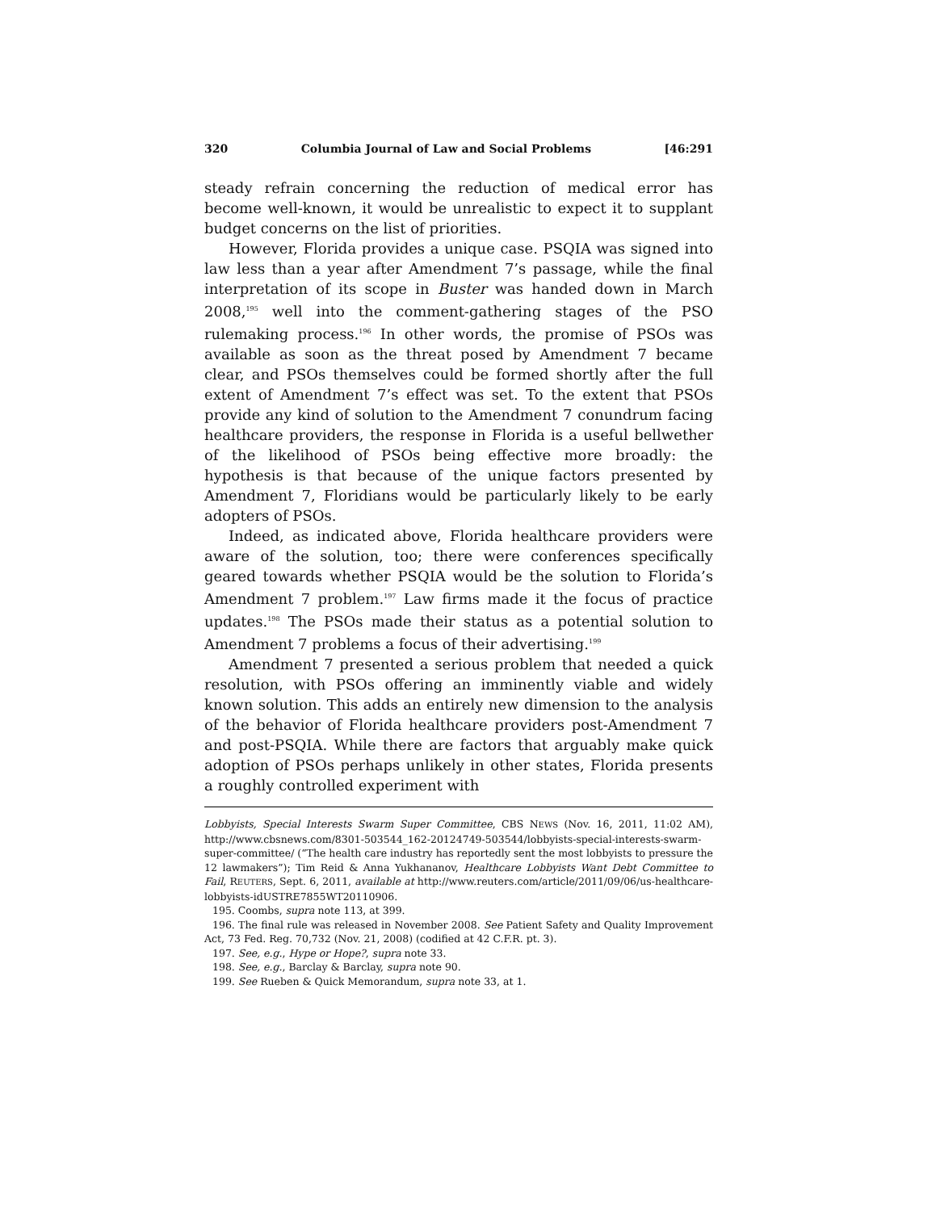320 Columbia Journal of Law and Social Problems [46:291
steady refrain concerning the reduction of medical error has become well-known, it would be unrealistic to expect it to supplant budget concerns on the list of priorities.
However, Florida provides a unique case. PSQIA was signed into law less than a year after Amendment 7’s passage, while the final interpretation of its scope in Buster was handed down in March 2008,<sup>195</sup> well into the comment-gathering stages of the PSO rulemaking process.<sup>196</sup> In other words, the promise of PSOs was available as soon as the threat posed by Amendment 7 became clear, and PSOs themselves could be formed shortly after the full extent of Amendment 7’s effect was set. To the extent that PSOs provide any kind of solution to the Amendment 7 conundrum facing healthcare providers, the response in Florida is a useful bellwether of the likelihood of PSOs being effective more broadly: the hypothesis is that because of the unique factors presented by Amendment 7, Floridians would be particularly likely to be early adopters of PSOs.
Indeed, as indicated above, Florida healthcare providers were aware of the solution, too; there were conferences specifically geared towards whether PSQIA would be the solution to Florida’s Amendment 7 problem.<sup>197</sup> Law firms made it the focus of practice updates.<sup>198</sup> The PSOs made their status as a potential solution to Amendment 7 problems a focus of their advertising.<sup>199</sup>
Amendment 7 presented a serious problem that needed a quick resolution, with PSOs offering an imminently viable and widely known solution. This adds an entirely new dimension to the analysis of the behavior of Florida healthcare providers post-Amendment 7 and post-PSQIA. While there are factors that arguably make quick adoption of PSOs perhaps unlikely in other states, Florida presents a roughly controlled experiment with
Lobbyists, Special Interests Swarm Super Committee, CBS NEWS (Nov. 16, 2011, 11:02 AM), http://www.cbsnews.com/8301-503544_162-20124749-503544/lobbyists-special-interests-swarm-super-committee/ (“The health care industry has reportedly sent the most lobbyists to pressure the 12 lawmakers”); Tim Reid & Anna Yukhananov, Healthcare Lobbyists Want Debt Committee to Fail, REUTERS, Sept. 6, 2011, available at http://www.reuters.com/article/2011/09/06/us-healthcare-lobbyists-idUSTRE7855WT20110906.
195. Coombs, supra note 113, at 399.
196. The final rule was released in November 2008. See Patient Safety and Quality Improvement Act, 73 Fed. Reg. 70,732 (Nov. 21, 2008) (codified at 42 C.F.R. pt. 3).
197. See, e.g., Hype or Hope?, supra note 33.
198. See, e.g., Barclay & Barclay, supra note 90.
199. See Rueben & Quick Memorandum, supra note 33, at 1.